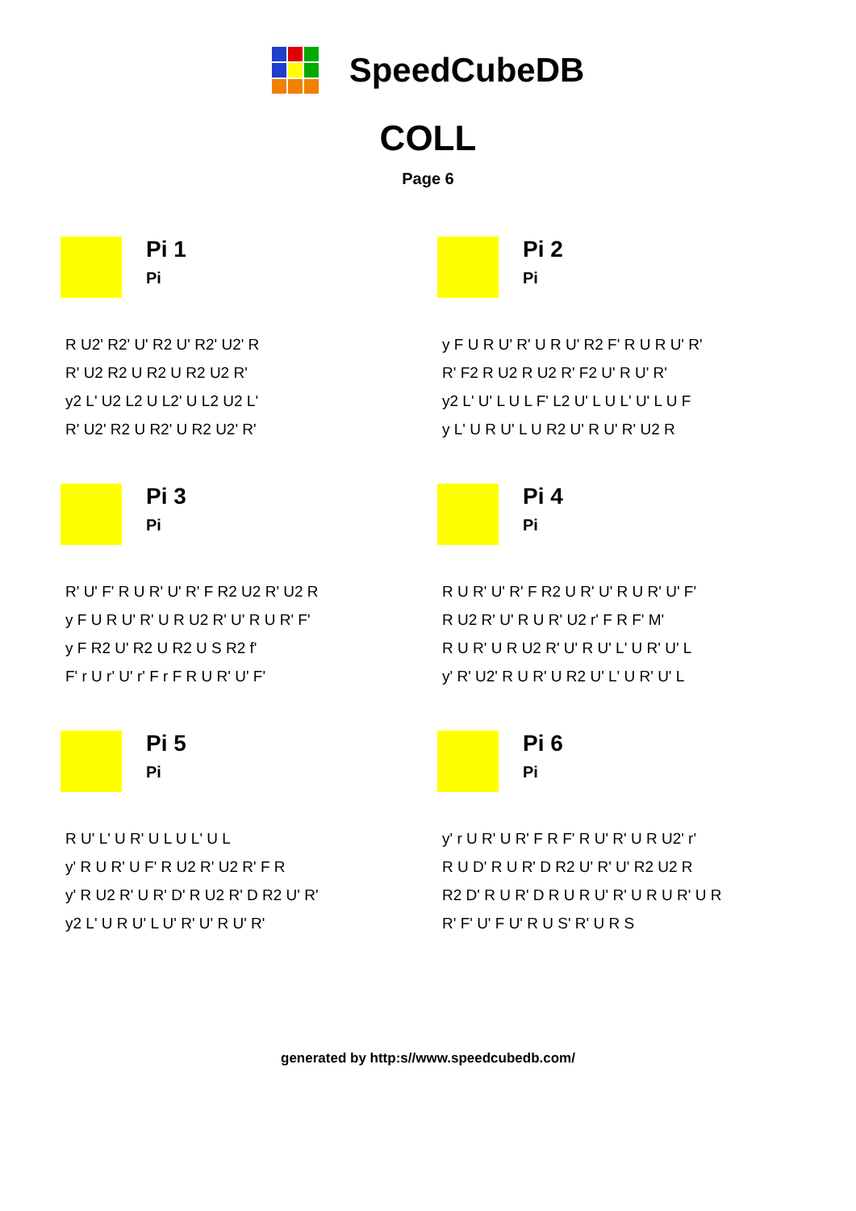SpeedCubeDB
COLL
Page 6
Pi 1
Pi
R U2' R2' U' R2 U' R2' U2' R
R' U2 R2 U R2 U R2 U2 R'
y2 L' U2 L2 U L2' U L2 U2 L'
R' U2' R2 U R2' U R2 U2' R'
Pi 2
Pi
y F U R U' R' U R U' R2 F' R U R U' R'
R' F2 R U2 R U2 R' F2 U' R U' R'
y2 L' U' L U L F' L2 U' L U L' U' L U F
y L' U R U' L U R2 U' R U' R' U2 R
Pi 3
Pi
R' U' F' R U R' U' R' F R2 U2 R' U2 R
y F U R U' R' U R U2 R' U' R U R' F'
y F R2 U' R2 U R2 U S R2 f'
F' r U r' U' r' F r F R U R' U' F'
Pi 4
Pi
R U R' U' R' F R2 U R' U' R U R' U' F'
R U2 R' U' R U R' U2 r' F R F' M'
R U R' U R U2 R' U' R U' L' U R' U' L
y' R' U2' R U R' U R2 U' L' U R' U' L
Pi 5
Pi
R U' L' U R' U L U L' U L
y' R U R' U F' R U2 R' U2 R' F R
y' R U2 R' U R' D' R U2 R' D R2 U' R'
y2 L' U R U' L U' R' U' R U' R'
Pi 6
Pi
y' r U R' U R' F R F' R U' R' U R U2' r'
R U D' R U R' D R2 U' R' U' R2 U2 R
R2 D' R U R' D R U R U' R' U R U R' U R
R' F' U' F U' R U S' R' U R S
generated by http:s//www.speedcubedb.com/